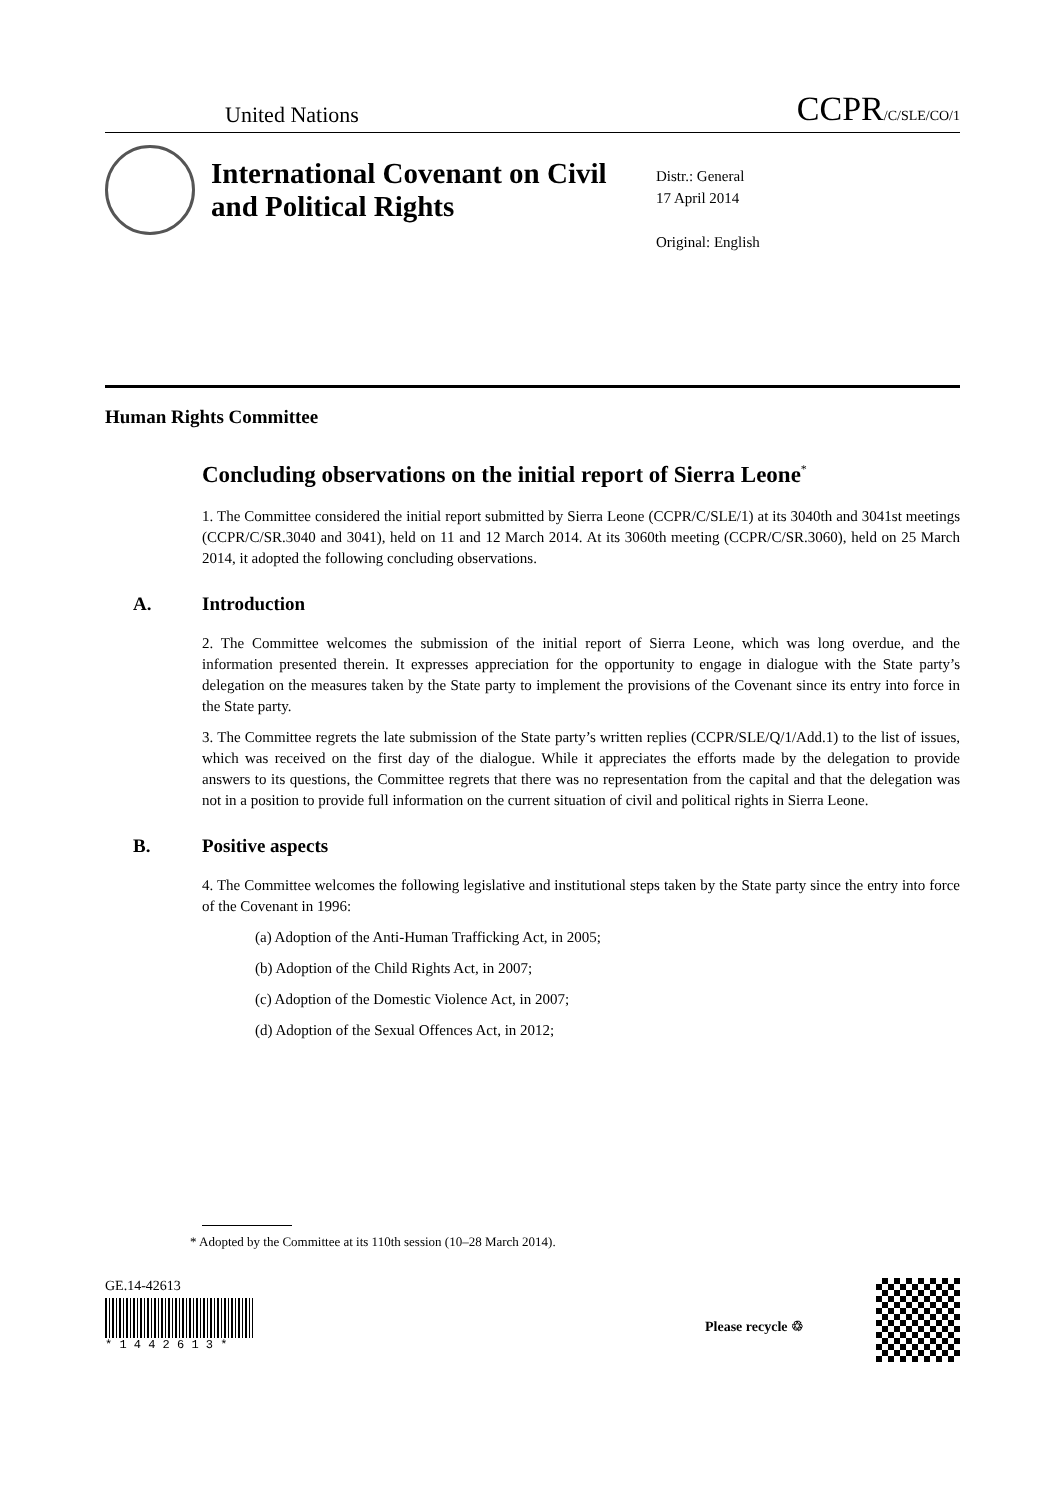United Nations CCPR/C/SLE/CO/1
International Covenant on Civil and Political Rights
Distr.: General
17 April 2014
Original: English
Human Rights Committee
Concluding observations on the initial report of Sierra Leone<sup>*</sup>
1. The Committee considered the initial report submitted by Sierra Leone (CCPR/C/SLE/1) at its 3040th and 3041st meetings (CCPR/C/SR.3040 and 3041), held on 11 and 12 March 2014. At its 3060th meeting (CCPR/C/SR.3060), held on 25 March 2014, it adopted the following concluding observations.
A. Introduction
2. The Committee welcomes the submission of the initial report of Sierra Leone, which was long overdue, and the information presented therein. It expresses appreciation for the opportunity to engage in dialogue with the State party’s delegation on the measures taken by the State party to implement the provisions of the Covenant since its entry into force in the State party.
3. The Committee regrets the late submission of the State party’s written replies (CCPR/SLE/Q/1/Add.1) to the list of issues, which was received on the first day of the dialogue. While it appreciates the efforts made by the delegation to provide answers to its questions, the Committee regrets that there was no representation from the capital and that the delegation was not in a position to provide full information on the current situation of civil and political rights in Sierra Leone.
B. Positive aspects
4. The Committee welcomes the following legislative and institutional steps taken by the State party since the entry into force of the Covenant in 1996:
(a) Adoption of the Anti-Human Trafficking Act, in 2005;
(b) Adoption of the Child Rights Act, in 2007;
(c) Adoption of the Domestic Violence Act, in 2007;
(d) Adoption of the Sexual Offences Act, in 2012;
* Adopted by the Committee at its 110th session (10–28 March 2014).
GE.14-42613
* 1 4 4 2 6 1 3 *
Please recycle ♲